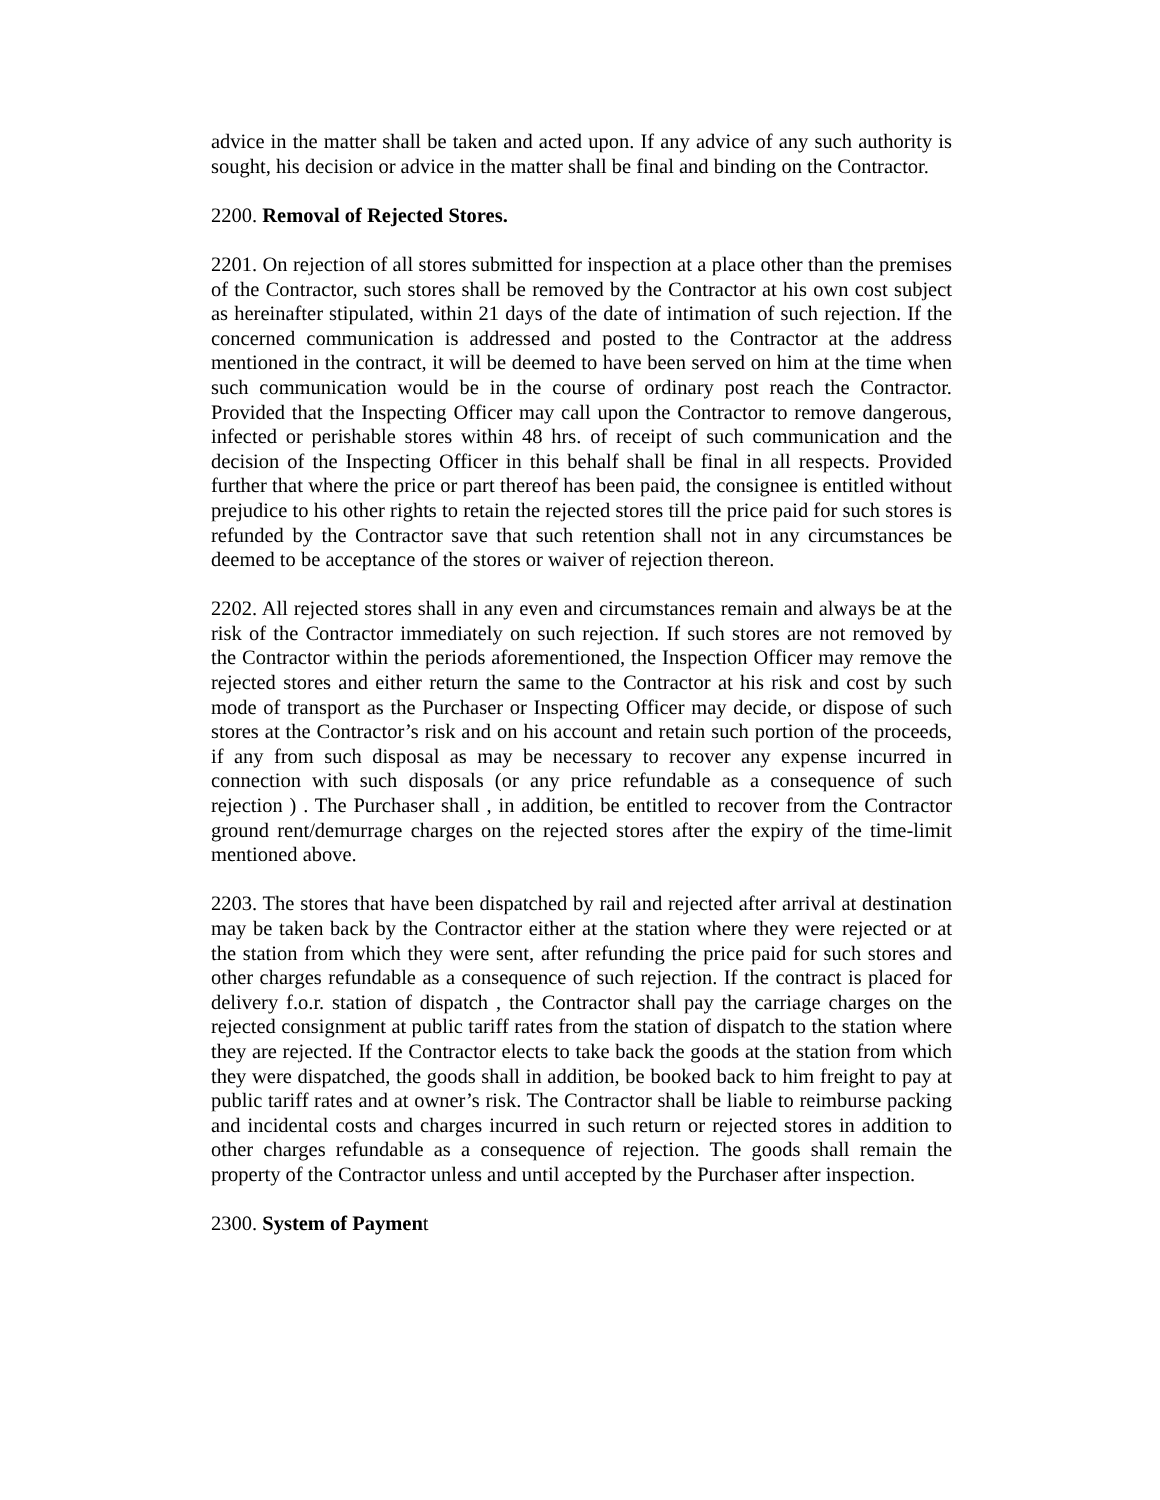advice in the matter shall be taken and acted upon. If any advice of any such authority is sought, his decision or advice in the matter shall be final and binding on the Contractor.
2200. Removal of Rejected Stores.
2201. On rejection of all stores submitted for inspection at a place other than the premises of the Contractor, such stores shall be removed by the Contractor at his own cost subject as hereinafter stipulated, within 21 days of the date of intimation of such rejection. If the concerned communication is addressed and posted to the Contractor at the address mentioned in the contract, it will be deemed to have been served on him at the time when such communication would be in the course of ordinary post reach the Contractor. Provided that the Inspecting Officer may call upon the Contractor to remove dangerous, infected or perishable stores within 48 hrs. of receipt of such communication and the decision of the Inspecting Officer in this behalf shall be final in all respects. Provided further that where the price or part thereof has been paid, the consignee is entitled without prejudice to his other rights to retain the rejected stores till the price paid for such stores is refunded by the Contractor save that such retention shall not in any circumstances be deemed to be acceptance of the stores or waiver of rejection thereon.
2202. All rejected stores shall in any even and circumstances remain and always be at the risk of the Contractor immediately on such rejection. If such stores are not removed by the Contractor within the periods aforementioned, the Inspection Officer may remove the rejected stores and either return the same to the Contractor at his risk and cost by such mode of transport as the Purchaser or Inspecting Officer may decide, or dispose of such stores at the Contractor’s risk and on his account and retain such portion of the proceeds, if any from such disposal as may be necessary to recover any expense incurred in connection with such disposals (or any price refundable as a consequence of such rejection ) . The Purchaser shall , in addition, be entitled to recover from the Contractor ground rent/demurrage charges on the rejected stores after the expiry of the time-limit mentioned above.
2203. The stores that have been dispatched by rail and rejected after arrival at destination may be taken back by the Contractor either at the station where they were rejected or at the station from which they were sent, after refunding the price paid for such stores and other charges refundable as a consequence of such rejection. If the contract is placed for delivery f.o.r. station of dispatch , the Contractor shall pay the carriage charges on the rejected consignment at public tariff rates from the station of dispatch to the station where they are rejected. If the Contractor elects to take back the goods at the station from which they were dispatched, the goods shall in addition, be booked back to him freight to pay at public tariff rates and at owner’s risk. The Contractor shall be liable to reimburse packing and incidental costs and charges incurred in such return or rejected stores in addition to other charges refundable as a consequence of rejection. The goods shall remain the property of the Contractor unless and until accepted by the Purchaser after inspection.
2300. System of Payment